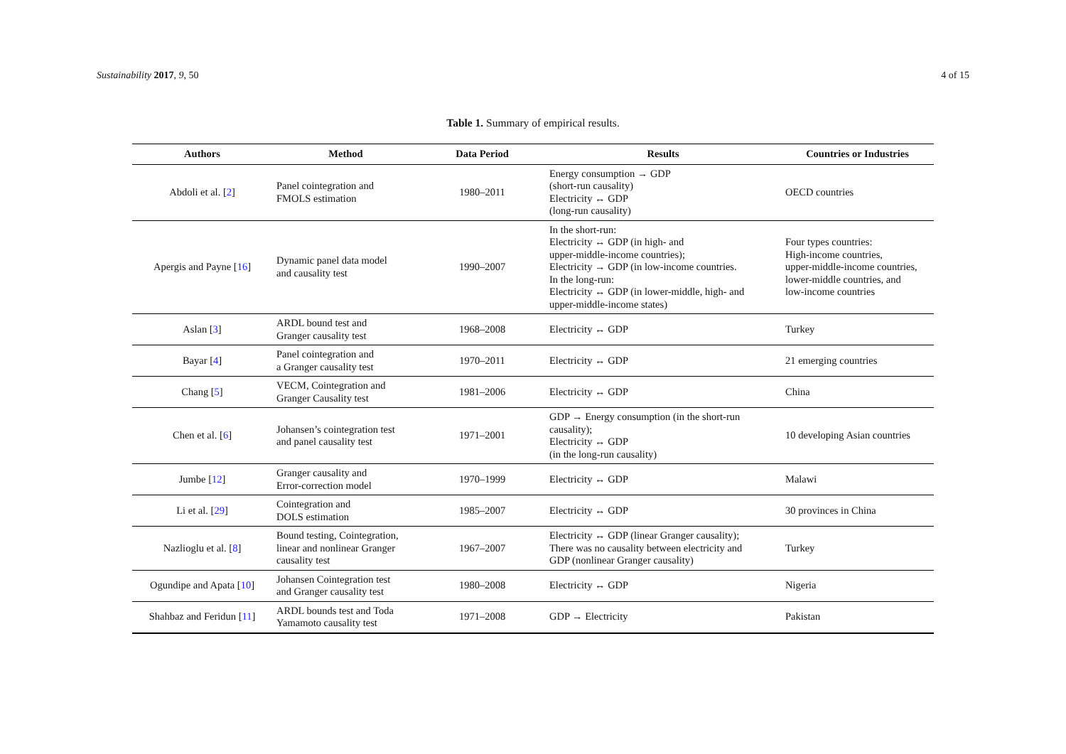Sustainability 2017, 9, 50 4 of 15
Table 1. Summary of empirical results.
| Authors | Method | Data Period | Results | Countries or Industries |
| --- | --- | --- | --- | --- |
| Abdoli et al. [ 2 ] | Panel cointegration and FMOLS estimation | 1980–2011 | Energy consumption → GDP (short-run causality) Electricity ↔ GDP (long-run causality) | OECD countries |
| Apergis and Payne [ 16 ] | Dynamic panel data model and causality test | 1990–2007 | In the short-run: Electricity ↔ GDP (in high- and upper-middle-income countries); Electricity → GDP (in low-income countries. In the long-run: Electricity ↔ GDP (in lower-middle, high- and upper-middle-income states) | Four types countries: High-income countries, upper-middle-income countries, lower-middle countries, and low-income countries |
| Aslan [ 3 ] | ARDL bound test and Granger causality test | 1968–2008 | Electricity ↔ GDP | Turkey |
| Bayar [ 4 ] | Panel cointegration and a Granger causality test | 1970–2011 | Electricity ↔ GDP | 21 emerging countries |
| Chang [ 5 ] | VECM, Cointegration and Granger Causality test | 1981–2006 | Electricity ↔ GDP | China |
| Chen et al. [ 6 ] | Johansen’s cointegration test and panel causality test | 1971–2001 | GDP → Energy consumption (in the short-run causality); Electricity ↔ GDP (in the long-run causality) | 10 developing Asian countries |
| Jumbe [ 12 ] | Granger causality and Error-correction model | 1970–1999 | Electricity ↔ GDP | Malawi |
| Li et al. [ 29 ] | Cointegration and DOLS estimation | 1985–2007 | Electricity ↔ GDP | 30 provinces in China |
| Nazlioglu et al. [ 8 ] | Bound testing, Cointegration, linear and nonlinear Granger causality test | 1967–2007 | Electricity ↔ GDP (linear Granger causality); There was no causality between electricity and GDP (nonlinear Granger causality) | Turkey |
| Ogundipe and Apata [ 10 ] | Johansen Cointegration test and Granger causality test | 1980–2008 | Electricity ↔ GDP | Nigeria |
| Shahbaz and Feridun [ 11 ] | ARDL bounds test and Toda Yamamoto causality test | 1971–2008 | GDP → Electricity | Pakistan |